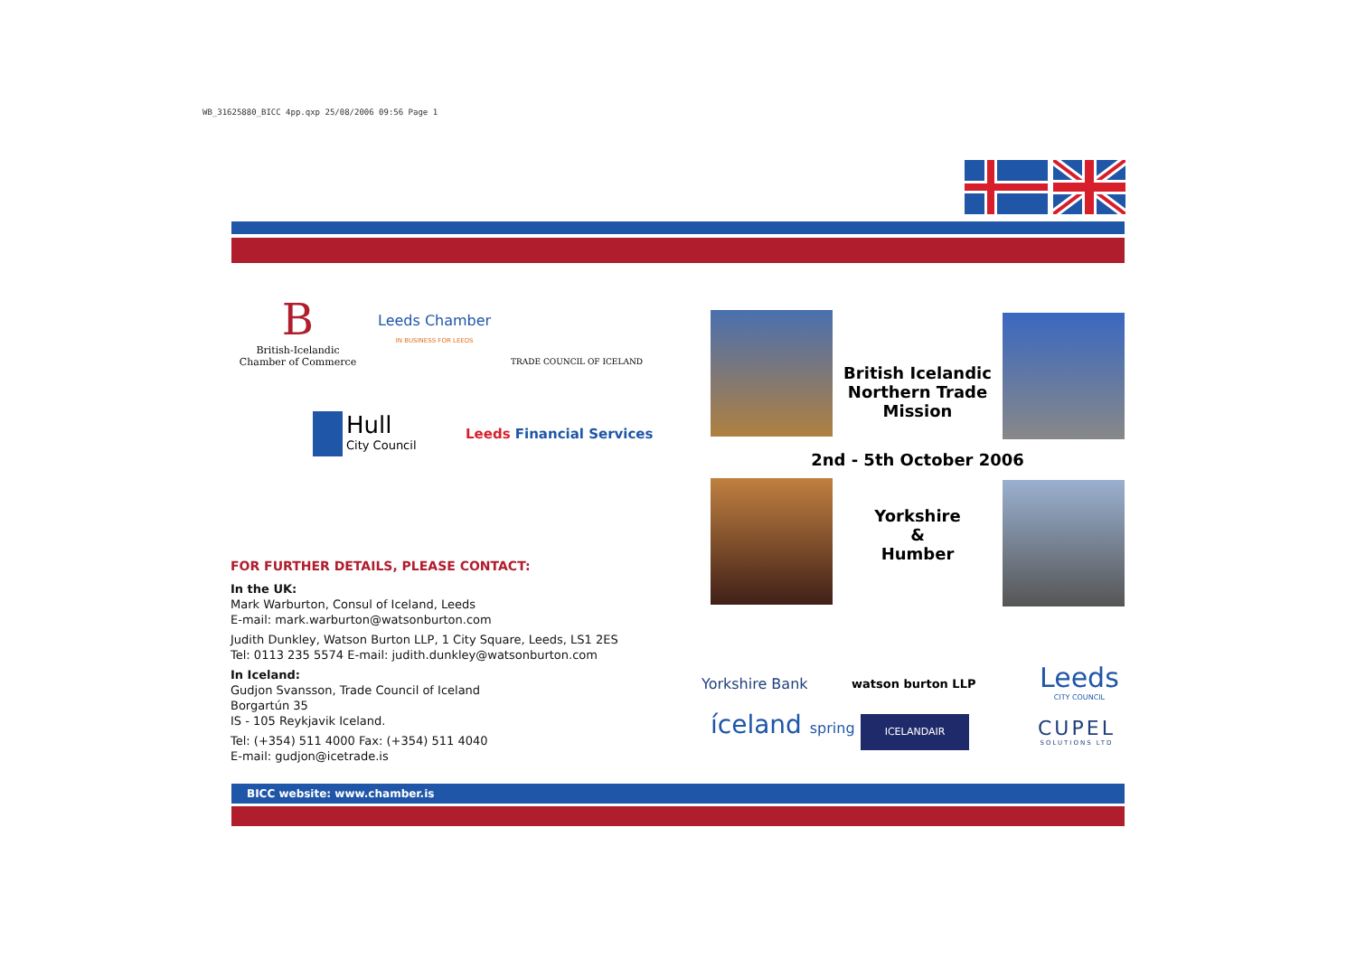WB_31625880_BICC 4pp.qxp 25/08/2006 09:56 Page 1
B
British-Icelandic
Chamber of Commerce
Leeds Chamber
IN BUSINESS FOR LEEDS
TRADE COUNCIL OF ICELAND
Hull
City Council
Leeds Financial Services
British Icelandic Northern Trade Mission
2nd - 5th October 2006
Yorkshire
&
Humber
FOR FURTHER DETAILS, PLEASE CONTACT:
In the UK:
Mark Warburton, Consul of Iceland, Leeds
E-mail: mark.warburton@watsonburton.com
Judith Dunkley, Watson Burton LLP, 1 City Square, Leeds, LS1 2ES
Tel: 0113 235 5574 E-mail: judith.dunkley@watsonburton.com
In Iceland:
Gudjon Svansson, Trade Council of Iceland
Borgartún 35
IS - 105 Reykjavik Iceland.
Tel: (+354) 511 4000 Fax: (+354) 511 4040
E-mail: gudjon@icetrade.is
Yorkshire Bank watson burton LLP
Leeds
CITY COUNCIL
íceland spring ICELANDAIR
CUPEL
SOLUTIONS LTD
BICC website: www.chamber.is